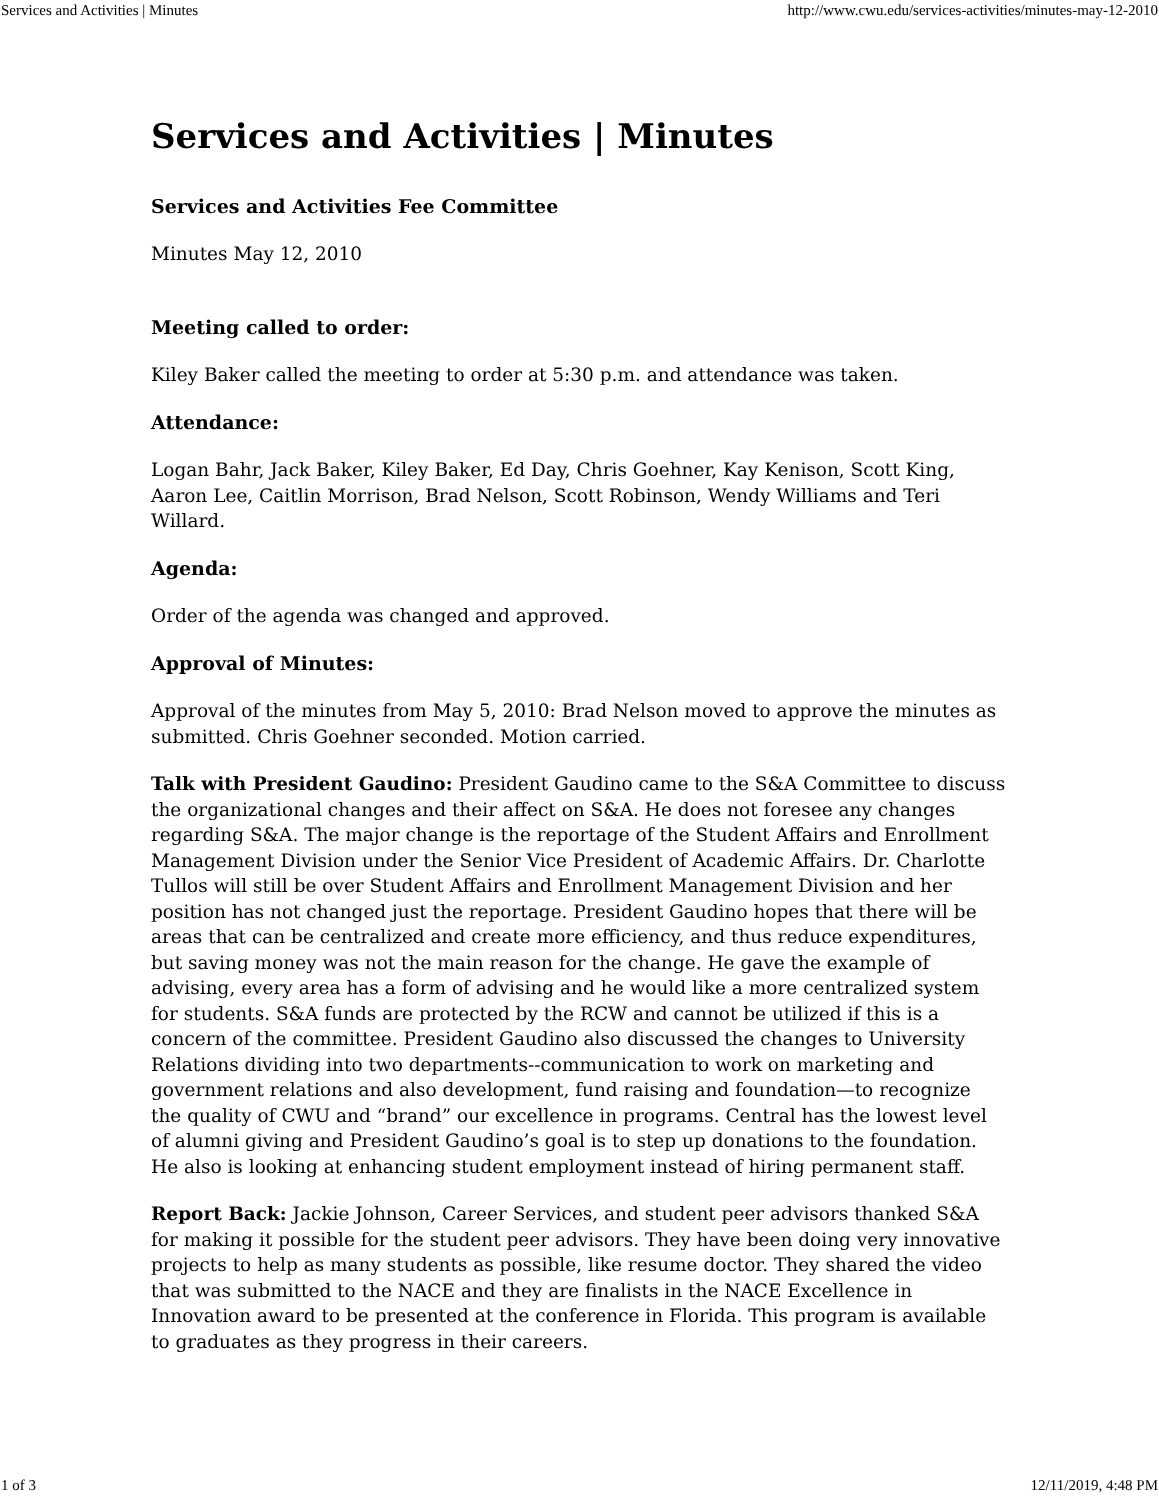Services and Activities | Minutes http://www.cwu.edu/services-activities/minutes-may-12-2010
Services and Activities | Minutes
Services and Activities Fee Committee
Minutes May 12, 2010
Meeting called to order:
Kiley Baker called the meeting to order at 5:30 p.m. and attendance was taken.
Attendance:
Logan Bahr, Jack Baker, Kiley Baker, Ed Day, Chris Goehner, Kay Kenison, Scott King, Aaron Lee, Caitlin Morrison, Brad Nelson, Scott Robinson, Wendy Williams and Teri Willard.
Agenda:
Order of the agenda was changed and approved.
Approval of Minutes:
Approval of the minutes from May 5, 2010: Brad Nelson moved to approve the minutes as submitted. Chris Goehner seconded. Motion carried.
Talk with President Gaudino: President Gaudino came to the S&A Committee to discuss the organizational changes and their affect on S&A. He does not foresee any changes regarding S&A. The major change is the reportage of the Student Affairs and Enrollment Management Division under the Senior Vice President of Academic Affairs. Dr. Charlotte Tullos will still be over Student Affairs and Enrollment Management Division and her position has not changed just the reportage. President Gaudino hopes that there will be areas that can be centralized and create more efficiency, and thus reduce expenditures, but saving money was not the main reason for the change. He gave the example of advising, every area has a form of advising and he would like a more centralized system for students. S&A funds are protected by the RCW and cannot be utilized if this is a concern of the committee. President Gaudino also discussed the changes to University Relations dividing into two departments--communication to work on marketing and government relations and also development, fund raising and foundation—to recognize the quality of CWU and “brand” our excellence in programs. Central has the lowest level of alumni giving and President Gaudino’s goal is to step up donations to the foundation. He also is looking at enhancing student employment instead of hiring permanent staff.
Report Back: Jackie Johnson, Career Services, and student peer advisors thanked S&A for making it possible for the student peer advisors. They have been doing very innovative projects to help as many students as possible, like resume doctor. They shared the video that was submitted to the NACE and they are finalists in the NACE Excellence in Innovation award to be presented at the conference in Florida. This program is available to graduates as they progress in their careers.
1 of 3 12/11/2019, 4:48 PM